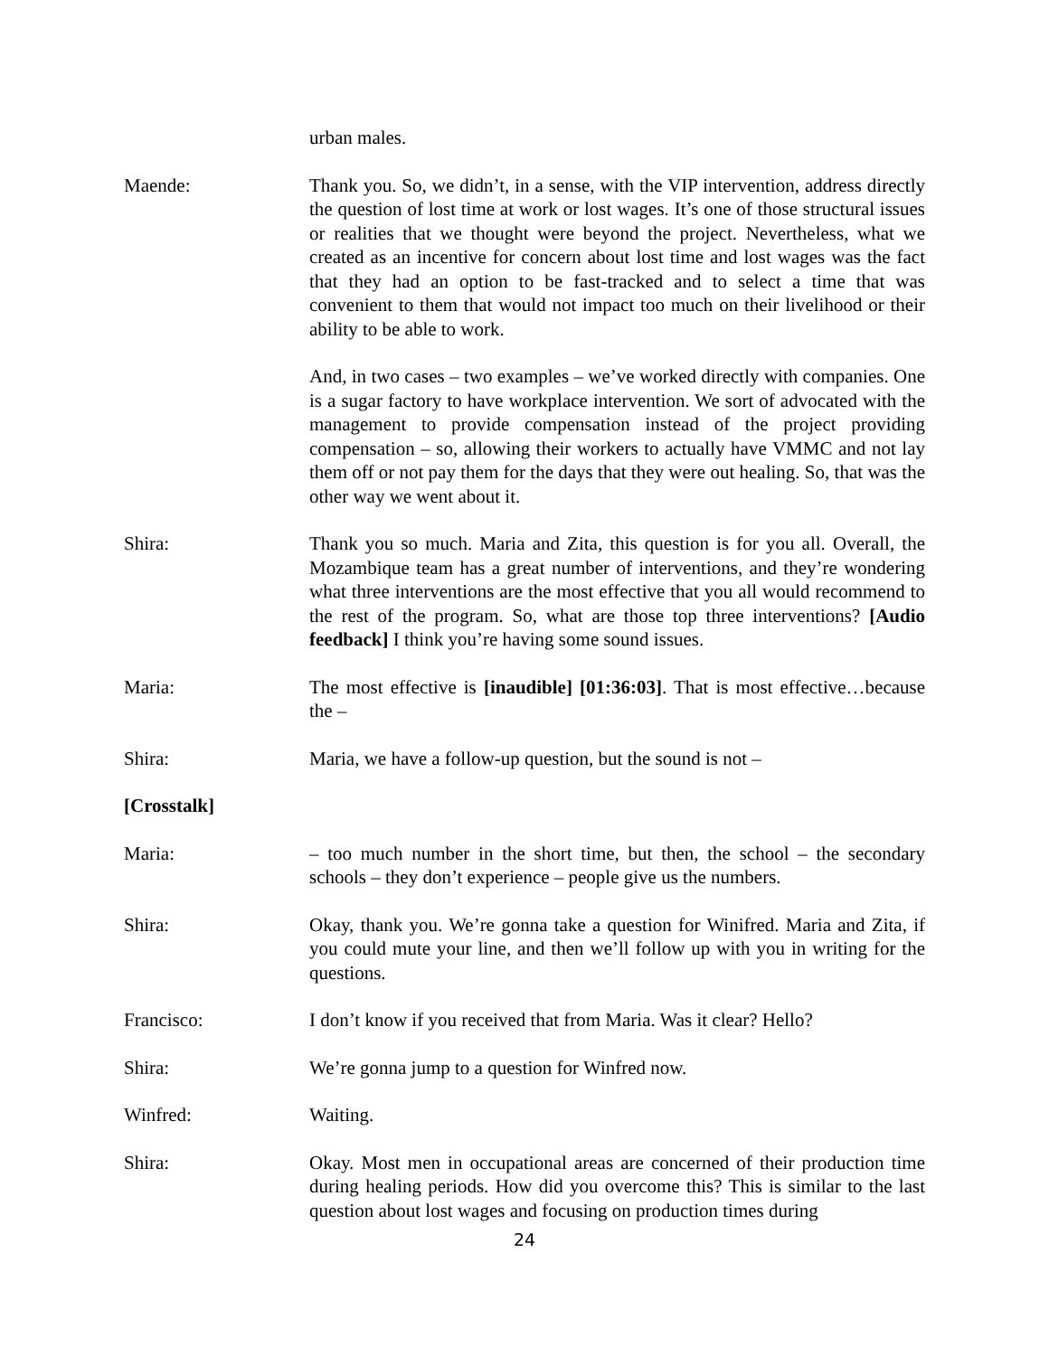urban males.
Maende: Thank you. So, we didn’t, in a sense, with the VIP intervention, address directly the question of lost time at work or lost wages. It’s one of those structural issues or realities that we thought were beyond the project. Nevertheless, what we created as an incentive for concern about lost time and lost wages was the fact that they had an option to be fast-tracked and to select a time that was convenient to them that would not impact too much on their livelihood or their ability to be able to work.
And, in two cases – two examples – we’ve worked directly with companies. One is a sugar factory to have workplace intervention. We sort of advocated with the management to provide compensation instead of the project providing compensation – so, allowing their workers to actually have VMMC and not lay them off or not pay them for the days that they were out healing. So, that was the other way we went about it.
Shira: Thank you so much. Maria and Zita, this question is for you all. Overall, the Mozambique team has a great number of interventions, and they’re wondering what three interventions are the most effective that you all would recommend to the rest of the program. So, what are those top three interventions? [Audio feedback] I think you’re having some sound issues.
Maria: The most effective is [inaudible] [01:36:03]. That is most effective…because the –
Shira: Maria, we have a follow-up question, but the sound is not –
[Crosstalk]
Maria: – too much number in the short time, but then, the school – the secondary schools – they don’t experience – people give us the numbers.
Shira: Okay, thank you. We’re gonna take a question for Winifred. Maria and Zita, if you could mute your line, and then we’ll follow up with you in writing for the questions.
Francisco: I don’t know if you received that from Maria. Was it clear? Hello?
Shira: We’re gonna jump to a question for Winfred now.
Winfred: Waiting.
Shira: Okay. Most men in occupational areas are concerned of their production time during healing periods. How did you overcome this? This is similar to the last question about lost wages and focusing on production times during
24